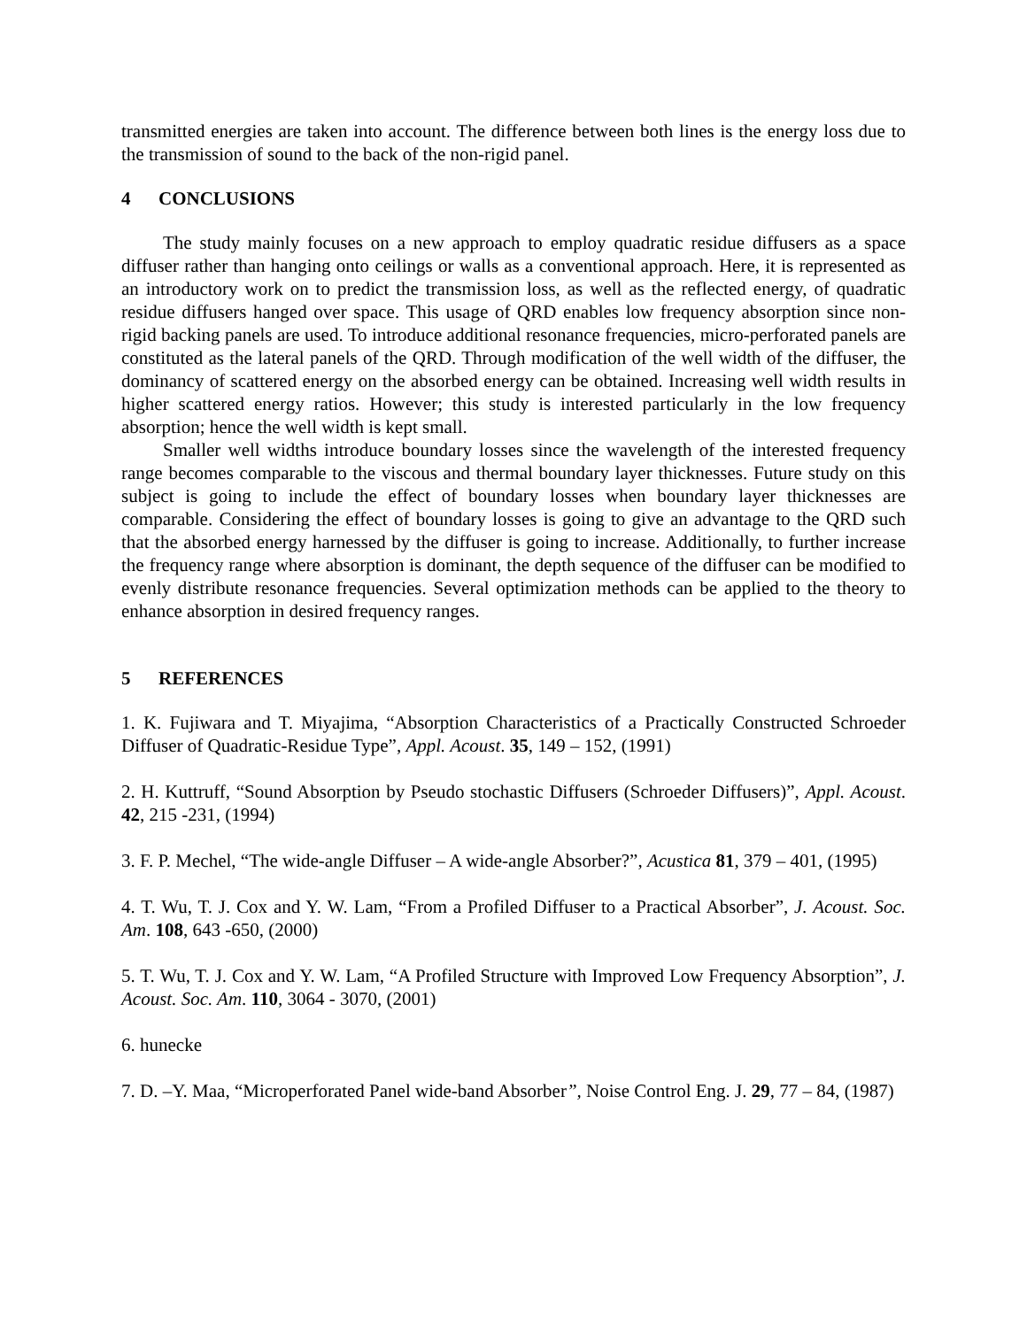transmitted energies are taken into account. The difference between both lines is the energy loss due to the transmission of sound to the back of the non-rigid panel.
4 CONCLUSIONS
The study mainly focuses on a new approach to employ quadratic residue diffusers as a space diffuser rather than hanging onto ceilings or walls as a conventional approach. Here, it is represented as an introductory work on to predict the transmission loss, as well as the reflected energy, of quadratic residue diffusers hanged over space. This usage of QRD enables low frequency absorption since non-rigid backing panels are used. To introduce additional resonance frequencies, micro-perforated panels are constituted as the lateral panels of the QRD. Through modification of the well width of the diffuser, the dominancy of scattered energy on the absorbed energy can be obtained. Increasing well width results in higher scattered energy ratios. However; this study is interested particularly in the low frequency absorption; hence the well width is kept small.
Smaller well widths introduce boundary losses since the wavelength of the interested frequency range becomes comparable to the viscous and thermal boundary layer thicknesses. Future study on this subject is going to include the effect of boundary losses when boundary layer thicknesses are comparable. Considering the effect of boundary losses is going to give an advantage to the QRD such that the absorbed energy harnessed by the diffuser is going to increase. Additionally, to further increase the frequency range where absorption is dominant, the depth sequence of the diffuser can be modified to evenly distribute resonance frequencies. Several optimization methods can be applied to the theory to enhance absorption in desired frequency ranges.
5 REFERENCES
1. K. Fujiwara and T. Miyajima, “Absorption Characteristics of a Practically Constructed Schroeder Diffuser of Quadratic-Residue Type”, Appl. Acoust. 35, 149 – 152, (1991)
2. H. Kuttruff, “Sound Absorption by Pseudo stochastic Diffusers (Schroeder Diffusers)”, Appl. Acoust. 42, 215 -231, (1994)
3. F. P. Mechel, “The wide-angle Diffuser – A wide-angle Absorber?”, Acustica 81, 379 – 401, (1995)
4. T. Wu, T. J. Cox and Y. W. Lam, “From a Profiled Diffuser to a Practical Absorber”, J. Acoust. Soc. Am. 108, 643 -650, (2000)
5. T. Wu, T. J. Cox and Y. W. Lam, “A Profiled Structure with Improved Low Frequency Absorption”, J. Acoust. Soc. Am. 110, 3064 - 3070, (2001)
6. hunecke
7. D. –Y. Maa, “Microperforated Panel wide-band Absorber”, Noise Control Eng. J. 29, 77 – 84, (1987)